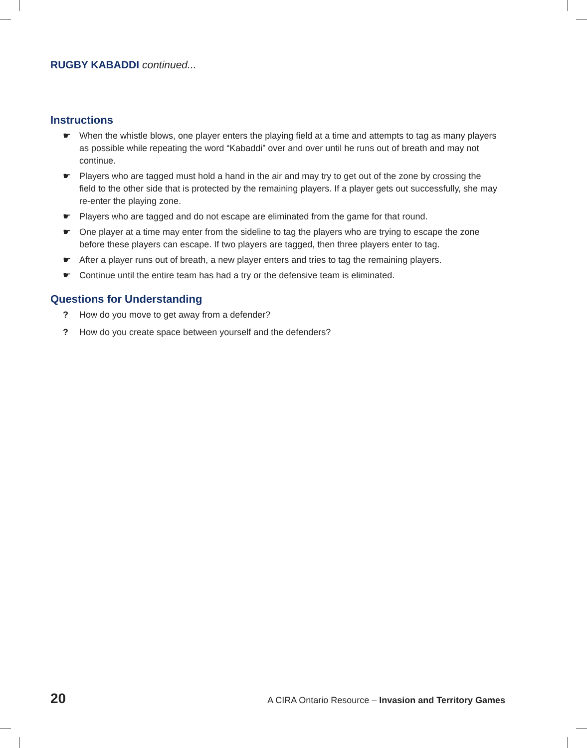RUGBY KABADDI continued...
Instructions
☛ When the whistle blows, one player enters the playing field at a time and attempts to tag as many players as possible while repeating the word “Kabaddi” over and over until he runs out of breath and may not continue.
☛ Players who are tagged must hold a hand in the air and may try to get out of the zone by crossing the field to the other side that is protected by the remaining players. If a player gets out successfully, she may re-enter the playing zone.
☛ Players who are tagged and do not escape are eliminated from the game for that round.
☛ One player at a time may enter from the sideline to tag the players who are trying to escape the zone before these players can escape. If two players are tagged, then three players enter to tag.
☛ After a player runs out of breath, a new player enters and tries to tag the remaining players.
☛ Continue until the entire team has had a try or the defensive team is eliminated.
Questions for Understanding
? How do you move to get away from a defender?
? How do you create space between yourself and the defenders?
20 A CIRA Ontario Resource – Invasion and Territory Games